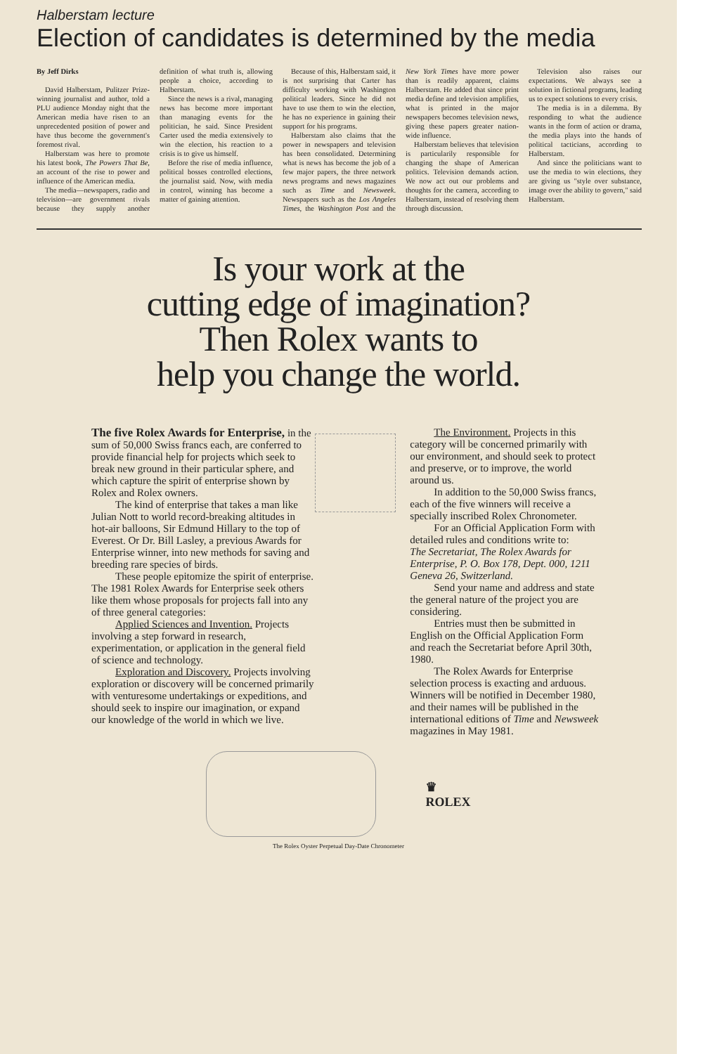Halberstam lecture
Election of candidates is determined by the media
By Jeff Dirks
David Halberstam, Pulitzer Prize-winning journalist and author, told a PLU audience Monday night that the American media have risen to an unprecedented position of power and have thus become the government's foremost rival.
Halberstam was here to promote his latest book, The Powers That Be, an account of the rise to power and influence of the American media.
The media—newspapers, radio and television—are government rivals because they supply another definition of what truth is, allowing people a choice, according to Halberstam.
Since the news is a rival, managing news has become more important than managing events for the politician, he said. Since President Carter used the media extensively to win the election, his reaction to a crisis is to give us himself.
Before the rise of media influence, political bosses controlled elections, the journalist said. Now, with media in control, winning has become a matter of gaining attention.
Because of this, Halberstam said, it is not surprising that Carter has difficulty working with Washington political leaders. Since he did not have to use them to win the election, he has no experience in gaining their support for his programs.
Halberstam also claims that the power in newspapers and television has been consolidated. Determining what is news has become the job of a few major papers, the three network news programs and news magazines such as Time and Newsweek. Newspapers such as the Los Angeles Times, the Washington Post and the New York Times have more power than is readily apparent, claims Halberstam. He added that since print media define and television amplifies, what is printed in the major newspapers becomes television news, giving these papers greater nation-wide influence.
Halberstam believes that television is particularily responsible for changing the shape of American politics. Television demands action. We now act out our problems and thoughts for the camera, according to Halberstam, instead of resolving them through discussion.
Television also raises our expectations. We always see a solution in fictional programs, leading us to expect solutions to every crisis.
The media is in a dilemma. By responding to what the audience wants in the form of action or drama, the media plays into the hands of political tacticians, according to Halberstam.
And since the politicians want to use the media to win elections, they are giving us "style over substance, image over the ability to govern," said Halberstam.
Is your work at the
cutting edge of imagination?
Then Rolex wants to
help you change the world.
The five Rolex Awards for Enterprise, in the sum of 50,000 Swiss francs each, are conferred to provide financial help for projects which seek to break new ground in their particular sphere, and which capture the spirit of enterprise shown by Rolex and Rolex owners.
The kind of enterprise that takes a man like Julian Nott to world record-breaking altitudes in hot-air balloons, Sir Edmund Hillary to the top of Everest. Or Dr. Bill Lasley, a previous Awards for Enterprise winner, into new methods for saving and breeding rare species of birds.
These people epitomize the spirit of enterprise. The 1981 Rolex Awards for Enterprise seek others like them whose proposals for projects fall into any of three general categories:
Applied Sciences and Invention. Projects involving a step forward in research, experimentation, or application in the general field of science and technology.
Exploration and Discovery. Projects involving exploration or discovery will be concerned primarily with venturesome undertakings or expeditions, and should seek to inspire our imagination, or expand our knowledge of the world in which we live.
The Environment. Projects in this category will be concerned primarily with our environment, and should seek to protect and preserve, or to improve, the world around us.
In addition to the 50,000 Swiss francs, each of the five winners will receive a specially inscribed Rolex Chronometer.
For an Official Application Form with detailed rules and conditions write to:
The Secretariat, The Rolex Awards for Enterprise, P. O. Box 178, Dept. 000, 1211 Geneva 26, Switzerland.
Send your name and address and state the general nature of the project you are considering.
Entries must then be submitted in English on the Official Application Form and reach the Secretariat before April 30th, 1980.
The Rolex Awards for Enterprise selection process is exacting and arduous. Winners will be notified in December 1980, and their names will be published in the international editions of Time and Newsweek magazines in May 1981.
♛
ROLEX
The Rolex Oyster Perpetual Day-Date Chronometer